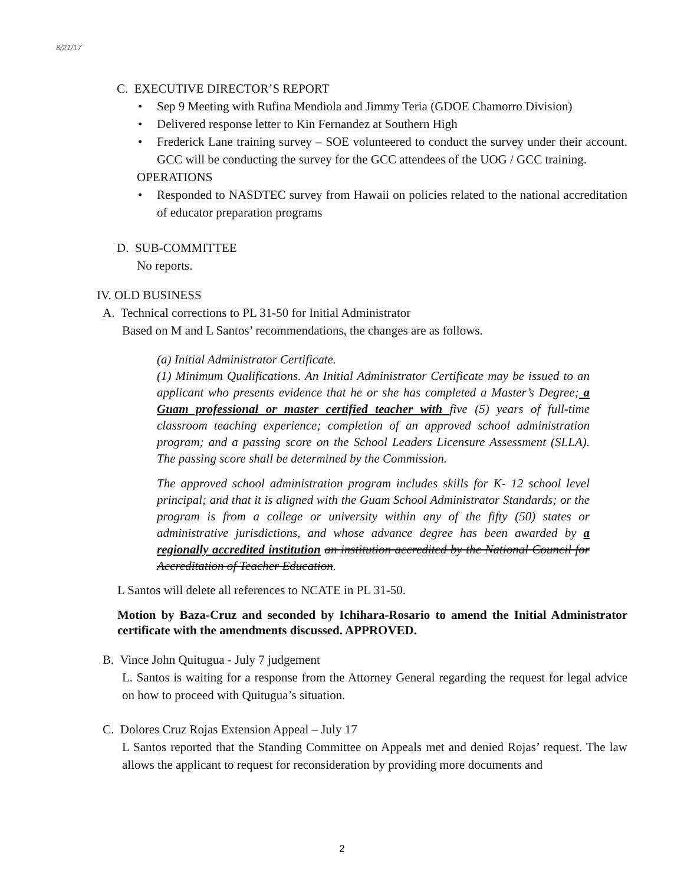8/21/17
C. EXECUTIVE DIRECTOR’S REPORT
Sep 9 Meeting with Rufina Mendiola and Jimmy Teria (GDOE Chamorro Division)
Delivered response letter to Kin Fernandez at Southern High
Frederick Lane training survey – SOE volunteered to conduct the survey under their account. GCC will be conducting the survey for the GCC attendees of the UOG / GCC training.
OPERATIONS
Responded to NASDTEC survey from Hawaii on policies related to the national accreditation of educator preparation programs
D. SUB-COMMITTEE
No reports.
IV. OLD BUSINESS
A. Technical corrections to PL 31-50 for Initial Administrator
Based on M and L Santos’ recommendations, the changes are as follows.
(a) Initial Administrator Certificate.
(1) Minimum Qualifications. An Initial Administrator Certificate may be issued to an applicant who presents evidence that he or she has completed a Master’s Degree; a Guam professional or master certified teacher with five (5) years of full-time classroom teaching experience; completion of an approved school administration program; and a passing score on the School Leaders Licensure Assessment (SLLA). The passing score shall be determined by the Commission.
The approved school administration program includes skills for K- 12 school level principal; and that it is aligned with the Guam School Administrator Standards; or the program is from a college or university within any of the fifty (50) states or administrative jurisdictions, and whose advance degree has been awarded by a regionally accredited institution an institution accredited by the National Council for Accreditation of Teacher Education.
L Santos will delete all references to NCATE in PL 31-50.
Motion by Baza-Cruz and seconded by Ichihara-Rosario to amend the Initial Administrator certificate with the amendments discussed. APPROVED.
B. Vince John Quitugua - July 7 judgement
L. Santos is waiting for a response from the Attorney General regarding the request for legal advice on how to proceed with Quitugua’s situation.
C. Dolores Cruz Rojas Extension Appeal – July 17
L Santos reported that the Standing Committee on Appeals met and denied Rojas’ request. The law allows the applicant to request for reconsideration by providing more documents and
2